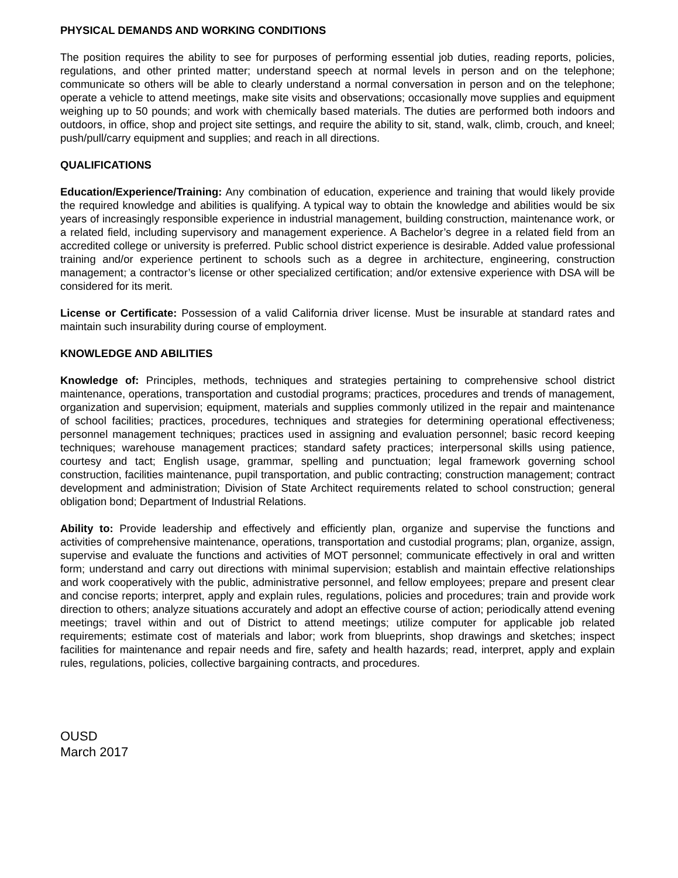PHYSICAL DEMANDS AND WORKING CONDITIONS
The position requires the ability to see for purposes of performing essential job duties, reading reports, policies, regulations, and other printed matter; understand speech at normal levels in person and on the telephone; communicate so others will be able to clearly understand a normal conversation in person and on the telephone; operate a vehicle to attend meetings, make site visits and observations; occasionally move supplies and equipment weighing up to 50 pounds; and work with chemically based materials. The duties are performed both indoors and outdoors, in office, shop and project site settings, and require the ability to sit, stand, walk, climb, crouch, and kneel; push/pull/carry equipment and supplies; and reach in all directions.
QUALIFICATIONS
Education/Experience/Training: Any combination of education, experience and training that would likely provide the required knowledge and abilities is qualifying. A typical way to obtain the knowledge and abilities would be six years of increasingly responsible experience in industrial management, building construction, maintenance work, or a related field, including supervisory and management experience. A Bachelor’s degree in a related field from an accredited college or university is preferred. Public school district experience is desirable. Added value professional training and/or experience pertinent to schools such as a degree in architecture, engineering, construction management; a contractor’s license or other specialized certification; and/or extensive experience with DSA will be considered for its merit.
License or Certificate: Possession of a valid California driver license. Must be insurable at standard rates and maintain such insurability during course of employment.
KNOWLEDGE AND ABILITIES
Knowledge of: Principles, methods, techniques and strategies pertaining to comprehensive school district maintenance, operations, transportation and custodial programs; practices, procedures and trends of management, organization and supervision; equipment, materials and supplies commonly utilized in the repair and maintenance of school facilities; practices, procedures, techniques and strategies for determining operational effectiveness; personnel management techniques; practices used in assigning and evaluation personnel; basic record keeping techniques; warehouse management practices; standard safety practices; interpersonal skills using patience, courtesy and tact; English usage, grammar, spelling and punctuation; legal framework governing school construction, facilities maintenance, pupil transportation, and public contracting; construction management; contract development and administration; Division of State Architect requirements related to school construction; general obligation bond; Department of Industrial Relations.
Ability to: Provide leadership and effectively and efficiently plan, organize and supervise the functions and activities of comprehensive maintenance, operations, transportation and custodial programs; plan, organize, assign, supervise and evaluate the functions and activities of MOT personnel; communicate effectively in oral and written form; understand and carry out directions with minimal supervision; establish and maintain effective relationships and work cooperatively with the public, administrative personnel, and fellow employees; prepare and present clear and concise reports; interpret, apply and explain rules, regulations, policies and procedures; train and provide work direction to others; analyze situations accurately and adopt an effective course of action; periodically attend evening meetings; travel within and out of District to attend meetings; utilize computer for applicable job related requirements; estimate cost of materials and labor; work from blueprints, shop drawings and sketches; inspect facilities for maintenance and repair needs and fire, safety and health hazards; read, interpret, apply and explain rules, regulations, policies, collective bargaining contracts, and procedures.
OUSD
March 2017